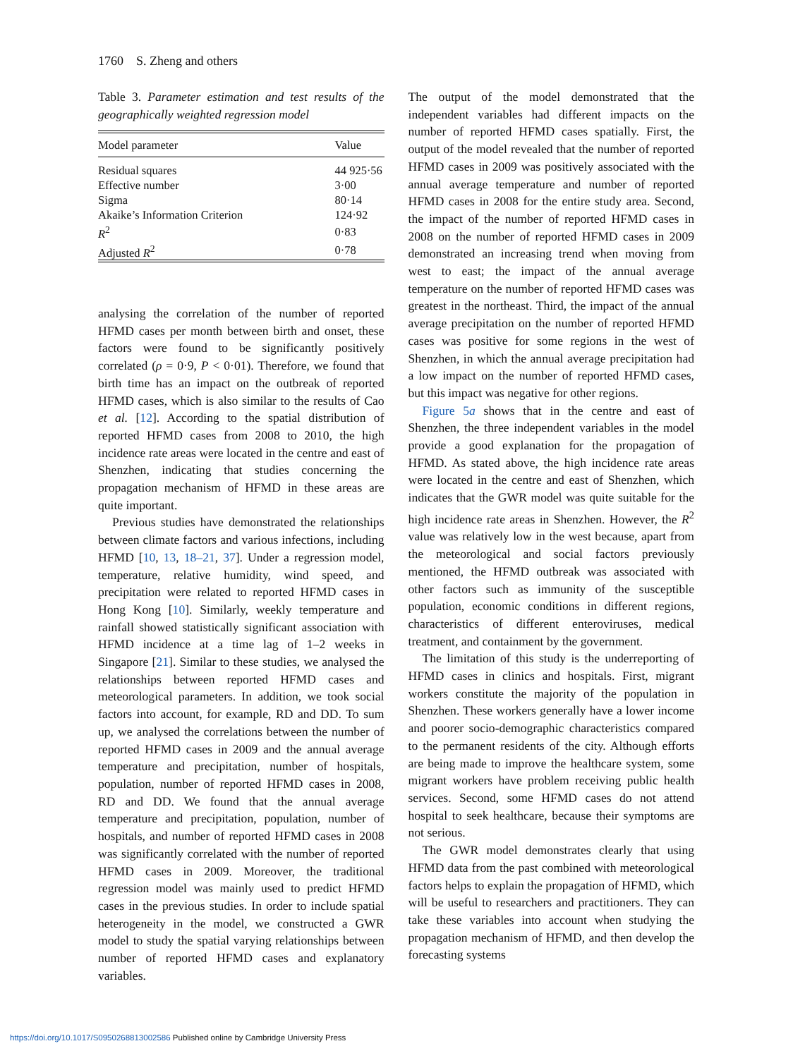1760 S. Zheng and others
Table 3. Parameter estimation and test results of the geographically weighted regression model
| Model parameter | Value |
| --- | --- |
| Residual squares | 44 925·56 |
| Effective number | 3·00 |
| Sigma | 80·14 |
| Akaike’s Information Criterion | 124·92 |
| R<sup>2</sup> | 0·83 |
| Adjusted R<sup>2</sup> | 0·78 |
analysing the correlation of the number of reported HFMD cases per month between birth and onset, these factors were found to be significantly positively correlated (ρ = 0·9, P < 0·01). Therefore, we found that birth time has an impact on the outbreak of reported HFMD cases, which is also similar to the results of Cao et al. [12]. According to the spatial distribution of reported HFMD cases from 2008 to 2010, the high incidence rate areas were located in the centre and east of Shenzhen, indicating that studies concerning the propagation mechanism of HFMD in these areas are quite important.
Previous studies have demonstrated the relationships between climate factors and various infections, including HFMD [10, 13, 18–21, 37]. Under a regression model, temperature, relative humidity, wind speed, and precipitation were related to reported HFMD cases in Hong Kong [10]. Similarly, weekly temperature and rainfall showed statistically significant association with HFMD incidence at a time lag of 1–2 weeks in Singapore [21]. Similar to these studies, we analysed the relationships between reported HFMD cases and meteorological parameters. In addition, we took social factors into account, for example, RD and DD. To sum up, we analysed the correlations between the number of reported HFMD cases in 2009 and the annual average temperature and precipitation, number of hospitals, population, number of reported HFMD cases in 2008, RD and DD. We found that the annual average temperature and precipitation, population, number of hospitals, and number of reported HFMD cases in 2008 was significantly correlated with the number of reported HFMD cases in 2009. Moreover, the traditional regression model was mainly used to predict HFMD cases in the previous studies. In order to include spatial heterogeneity in the model, we constructed a GWR model to study the spatial varying relationships between number of reported HFMD cases and explanatory variables.
The output of the model demonstrated that the independent variables had different impacts on the number of reported HFMD cases spatially. First, the output of the model revealed that the number of reported HFMD cases in 2009 was positively associated with the annual average temperature and number of reported HFMD cases in 2008 for the entire study area. Second, the impact of the number of reported HFMD cases in 2008 on the number of reported HFMD cases in 2009 demonstrated an increasing trend when moving from west to east; the impact of the annual average temperature on the number of reported HFMD cases was greatest in the northeast. Third, the impact of the annual average precipitation on the number of reported HFMD cases was positive for some regions in the west of Shenzhen, in which the annual average precipitation had a low impact on the number of reported HFMD cases, but this impact was negative for other regions.
Figure 5a shows that in the centre and east of Shenzhen, the three independent variables in the model provide a good explanation for the propagation of HFMD. As stated above, the high incidence rate areas were located in the centre and east of Shenzhen, which indicates that the GWR model was quite suitable for the high incidence rate areas in Shenzhen. However, the R<sup>2</sup> value was relatively low in the west because, apart from the meteorological and social factors previously mentioned, the HFMD outbreak was associated with other factors such as immunity of the susceptible population, economic conditions in different regions, characteristics of different enteroviruses, medical treatment, and containment by the government.
The limitation of this study is the underreporting of HFMD cases in clinics and hospitals. First, migrant workers constitute the majority of the population in Shenzhen. These workers generally have a lower income and poorer socio-demographic characteristics compared to the permanent residents of the city. Although efforts are being made to improve the healthcare system, some migrant workers have problem receiving public health services. Second, some HFMD cases do not attend hospital to seek healthcare, because their symptoms are not serious.
The GWR model demonstrates clearly that using HFMD data from the past combined with meteorological factors helps to explain the propagation of HFMD, which will be useful to researchers and practitioners. They can take these variables into account when studying the propagation mechanism of HFMD, and then develop the forecasting systems
https://doi.org/10.1017/S0950268813002586 Published online by Cambridge University Press